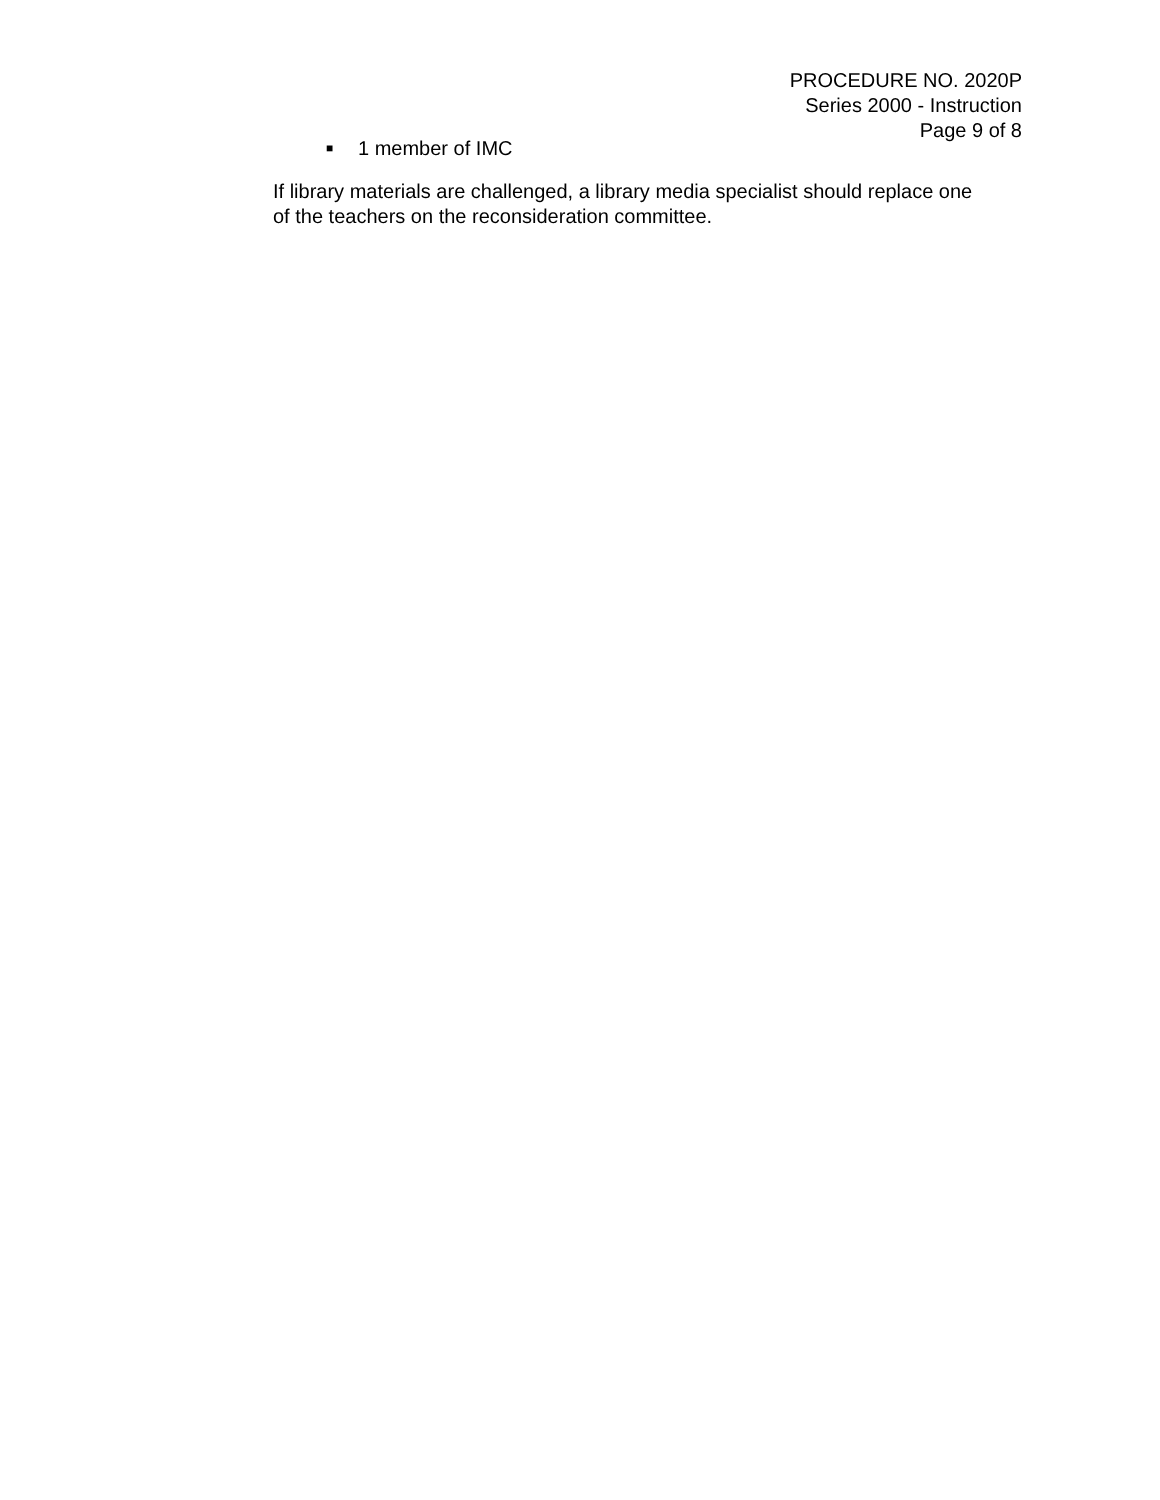PROCEDURE NO. 2020P
Series 2000 - Instruction
Page 9 of 8
■ 1 member of IMC
If library materials are challenged, a library media specialist should replace one of the teachers on the reconsideration committee.